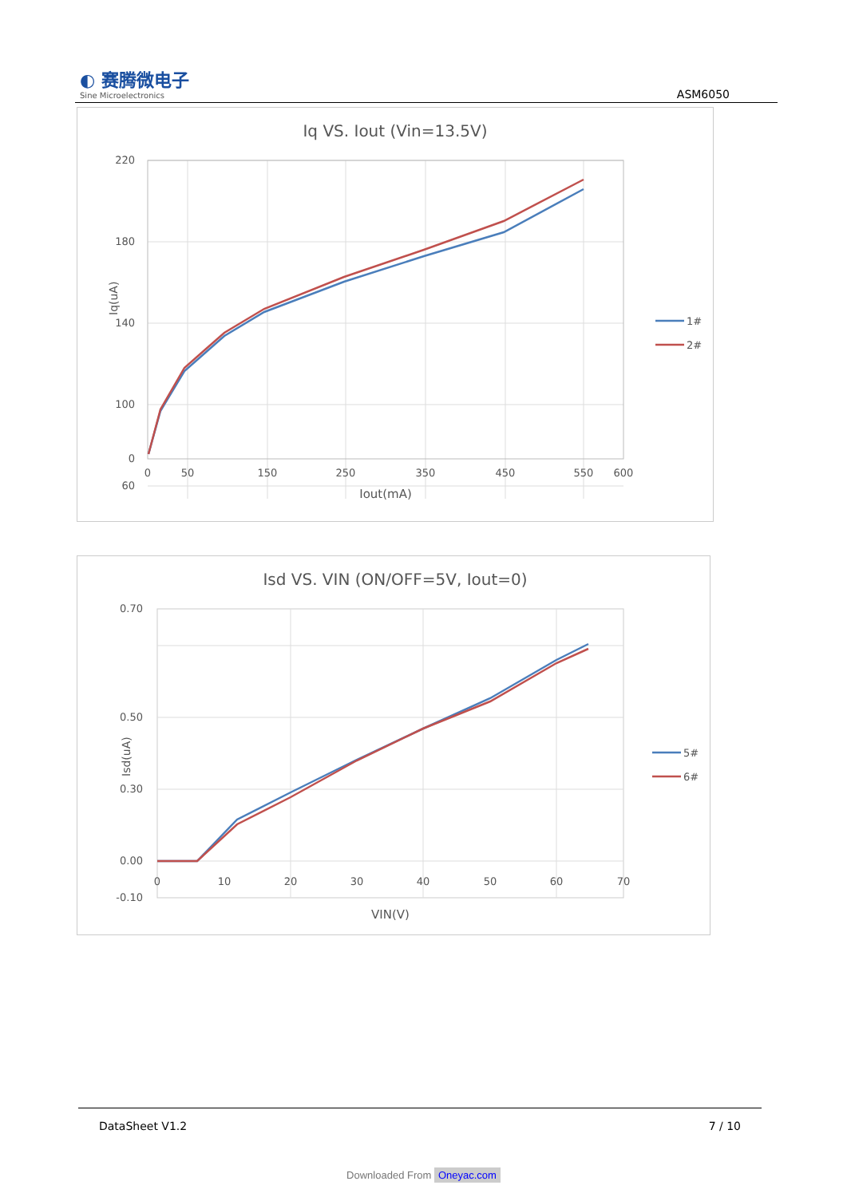◐ 赛腾微电子
Sine Microelectronics
ASM6050
Iq VS. Iout (Vin=13.5V)
220
180
140
100
60
0
0
50
150
250
350
450
550
600
Iout(mA)
Iq(uA)
1#
2#
Isd VS. VIN (ON/OFF=5V, Iout=0)
0.70
0.50
0.30
0.00
-0.10
0
10
20
30
40
50
60
70
VIN(V)
Isd(uA)
5#
6#
DataSheet V1.2 7 / 10
Downloaded From Oneyac.com